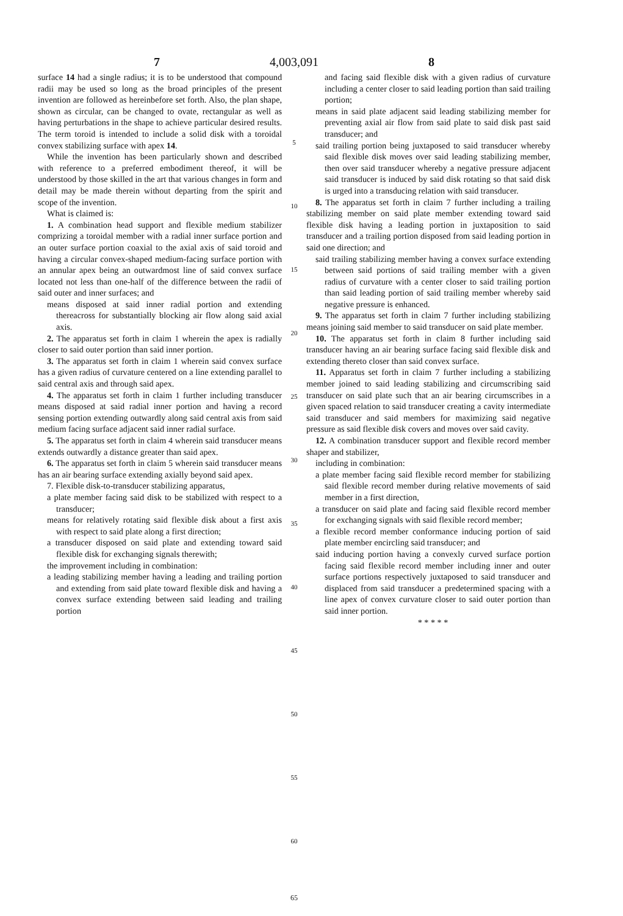7 4,003,091 8
surface 14 had a single radius; it is to be understood that compound radii may be used so long as the broad principles of the present invention are followed as hereinbefore set forth. Also, the plan shape, shown as circular, can be changed to ovate, rectangular as well as having perturbations in the shape to achieve particular desired results. The term toroid is intended to include a solid disk with a toroidal convex stabilizing surface with apex 14.
While the invention has been particularly shown and described with reference to a preferred embodiment thereof, it will be understood by those skilled in the art that various changes in form and detail may be made therein without departing from the spirit and scope of the invention.
What is claimed is:
1. A combination head support and flexible medium stabilizer comprizing a toroidal member with a radial inner surface portion and an outer surface portion coaxial to the axial axis of said toroid and having a circular convex-shaped medium-facing surface portion with an annular apex being an outwardmost line of said convex surface located not less than one-half of the difference between the radii of said outer and inner surfaces; and
means disposed at said inner radial portion and extending thereacross for substantially blocking air flow along said axial axis.
2. The apparatus set forth in claim 1 wherein the apex is radially closer to said outer portion than said inner portion.
3. The apparatus set forth in claim 1 wherein said convex surface has a given radius of curvature centered on a line extending parallel to said central axis and through said apex.
4. The apparatus set forth in claim 1 further including transducer means disposed at said radial inner portion and having a record sensing portion extending outwardly along said central axis from said medium facing surface adjacent said inner radial surface.
5. The apparatus set forth in claim 4 wherein said transducer means extends outwardly a distance greater than said apex.
6. The apparatus set forth in claim 5 wherein said transducer means has an air bearing surface extending axially beyond said apex.
7. Flexible disk-to-transducer stabilizing apparatus,
a plate member facing said disk to be stabilized with respect to a transducer;
means for relatively rotating said flexible disk about a first axis with respect to said plate along a first direction;
a transducer disposed on said plate and extending toward said flexible disk for exchanging signals therewith;
the improvement including in combination:
a leading stabilizing member having a leading and trailing portion and extending from said plate toward flexible disk and having a convex surface extending between said leading and trailing portion
5
10
15
20
25
30
35
40
45
50
55
60
and facing said flexible disk with a given radius of curvature including a center closer to said leading portion than said trailing portion;
means in said plate adjacent said leading stabilizing member for preventing axial air flow from said plate to said disk past said transducer; and
said trailing portion being juxtaposed to said transducer whereby said flexible disk moves over said leading stabilizing member, then over said transducer whereby a negative pressure adjacent said transducer is induced by said disk rotating so that said disk is urged into a transducing relation with said transducer.
8. The apparatus set forth in claim 7 further including a trailing stabilizing member on said plate member extending toward said flexible disk having a leading portion in juxtaposition to said transducer and a trailing portion disposed from said leading portion in said one direction; and
said trailing stabilizing member having a convex surface extending between said portions of said trailing member with a given radius of curvature with a center closer to said trailing portion than said leading portion of said trailing member whereby said negative pressure is enhanced.
9. The apparatus set forth in claim 7 further including stabilizing means joining said member to said transducer on said plate member.
10. The apparatus set forth in claim 8 further including said transducer having an air bearing surface facing said flexible disk and extending thereto closer than said convex surface.
11. Apparatus set forth in claim 7 further including a stabilizing member joined to said leading stabilizing and circumscribing said transducer on said plate such that an air bearing circumscribes in a given spaced relation to said transducer creating a cavity intermediate said transducer and said members for maximizing said negative pressure as said flexible disk covers and moves over said cavity.
12. A combination transducer support and flexible record member shaper and stabilizer,
including in combination:
a plate member facing said flexible record member for stabilizing said flexible record member during relative movements of said member in a first direction,
a transducer on said plate and facing said flexible record member for exchanging signals with said flexible record member;
a flexible record member conformance inducing portion of said plate member encircling said transducer; and
said inducing portion having a convexly curved surface portion facing said flexible record member including inner and outer surface portions respectively juxtaposed to said transducer and displaced from said transducer a predetermined spacing with a line apex of convex curvature closer to said outer portion than said inner portion.
* * * * *
65